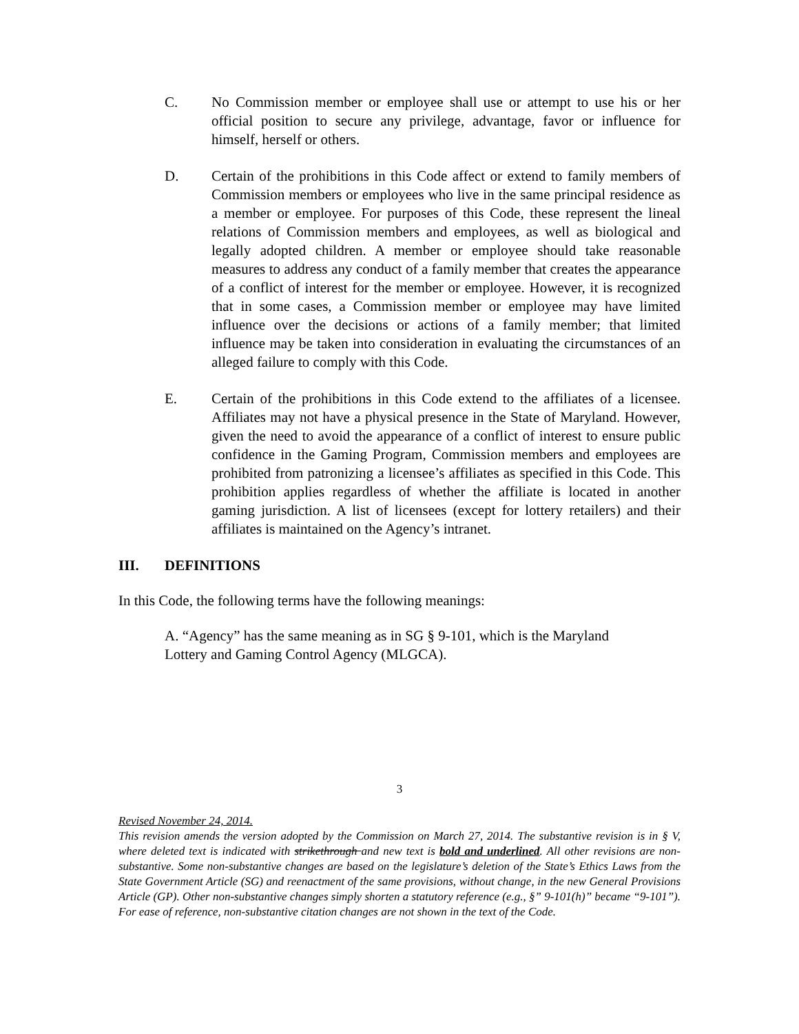C. No Commission member or employee shall use or attempt to use his or her official position to secure any privilege, advantage, favor or influence for himself, herself or others.
D. Certain of the prohibitions in this Code affect or extend to family members of Commission members or employees who live in the same principal residence as a member or employee. For purposes of this Code, these represent the lineal relations of Commission members and employees, as well as biological and legally adopted children. A member or employee should take reasonable measures to address any conduct of a family member that creates the appearance of a conflict of interest for the member or employee. However, it is recognized that in some cases, a Commission member or employee may have limited influence over the decisions or actions of a family member; that limited influence may be taken into consideration in evaluating the circumstances of an alleged failure to comply with this Code.
E. Certain of the prohibitions in this Code extend to the affiliates of a licensee. Affiliates may not have a physical presence in the State of Maryland. However, given the need to avoid the appearance of a conflict of interest to ensure public confidence in the Gaming Program, Commission members and employees are prohibited from patronizing a licensee’s affiliates as specified in this Code. This prohibition applies regardless of whether the affiliate is located in another gaming jurisdiction. A list of licensees (except for lottery retailers) and their affiliates is maintained on the Agency’s intranet.
III. DEFINITIONS
In this Code, the following terms have the following meanings:
A. “Agency” has the same meaning as in SG § 9-101, which is the Maryland Lottery and Gaming Control Agency (MLGCA).
3
Revised November 24, 2014.
This revision amends the version adopted by the Commission on March 27, 2014. The substantive revision is in § V, where deleted text is indicated with strikethrough and new text is bold and underlined. All other revisions are non-substantive. Some non-substantive changes are based on the legislature’s deletion of the State’s Ethics Laws from the State Government Article (SG) and reenactment of the same provisions, without change, in the new General Provisions Article (GP). Other non-substantive changes simply shorten a statutory reference (e.g., §” 9-101(h)” became “9-101”). For ease of reference, non-substantive citation changes are not shown in the text of the Code.